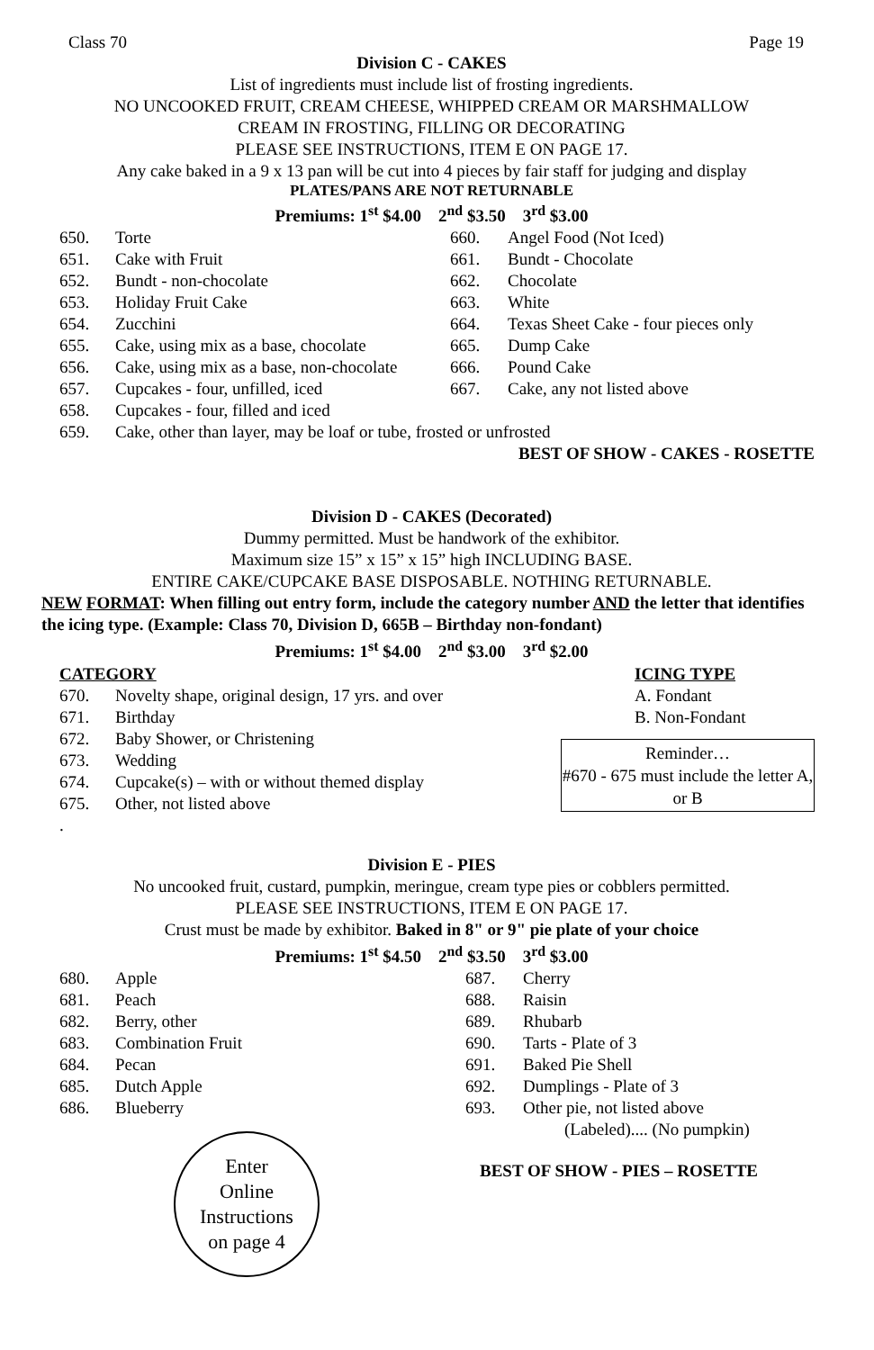Class 70 Page 19
Division C - CAKES
List of ingredients must include list of frosting ingredients.
NO UNCOOKED FRUIT, CREAM CHEESE, WHIPPED CREAM OR MARSHMALLOW
CREAM IN FROSTING, FILLING OR DECORATING
PLEASE SEE INSTRUCTIONS, ITEM E ON PAGE 17.
Any cake baked in a 9 x 13 pan will be cut into 4 pieces by fair staff for judging and display
PLATES/PANS ARE NOT RETURNABLE
Premiums: 1<sup>st</sup> $4.00 2<sup>nd</sup> $3.50 3<sup>rd</sup> $3.00
650. Torte
651. Cake with Fruit
652. Bundt - non-chocolate
653. Holiday Fruit Cake
654. Zucchini
655. Cake, using mix as a base, chocolate
656. Cake, using mix as a base, non-chocolate
657. Cupcakes - four, unfilled, iced
658. Cupcakes - four, filled and iced
660. Angel Food (Not Iced)
661. Bundt - Chocolate
662. Chocolate
663. White
664. Texas Sheet Cake - four pieces only
665. Dump Cake
666. Pound Cake
667. Cake, any not listed above
659. Cake, other than layer, may be loaf or tube, frosted or unfrosted
BEST OF SHOW - CAKES - ROSETTE
Division D - CAKES (Decorated)
Dummy permitted. Must be handwork of the exhibitor.
Maximum size 15” x 15” x 15” high INCLUDING BASE.
ENTIRE CAKE/CUPCAKE BASE DISPOSABLE. NOTHING RETURNABLE.
NEW FORMAT: When filling out entry form, include the category number AND the letter that identifies the icing type. (Example: Class 70, Division D, 665B – Birthday non-fondant)
Premiums: 1<sup>st</sup> $4.00 2<sup>nd</sup> $3.00 3<sup>rd</sup> $2.00
CATEGORY
670. Novelty shape, original design, 17 yrs. and over
671. Birthday
672. Baby Shower, or Christening
673. Wedding
674. Cupcake(s) – with or without themed display
675. Other, not listed above
.
ICING TYPE
A. Fondant
B. Non-Fondant
Reminder…
#670 - 675 must include the letter A, or B
Division E - PIES
No uncooked fruit, custard, pumpkin, meringue, cream type pies or cobblers permitted.
PLEASE SEE INSTRUCTIONS, ITEM E ON PAGE 17.
Crust must be made by exhibitor. Baked in 8" or 9" pie plate of your choice
Premiums: 1<sup>st</sup> $4.50 2<sup>nd</sup> $3.50 3<sup>rd</sup> $3.00
680. Apple
681. Peach
682. Berry, other
683. Combination Fruit
684. Pecan
685. Dutch Apple
686. Blueberry
Enter
Online
Instructions
on page 4
687. Cherry
688. Raisin
689. Rhubarb
690. Tarts - Plate of 3
691. Baked Pie Shell
692. Dumplings - Plate of 3
693. Other pie, not listed above
(Labeled).... (No pumpkin)
BEST OF SHOW - PIES – ROSETTE